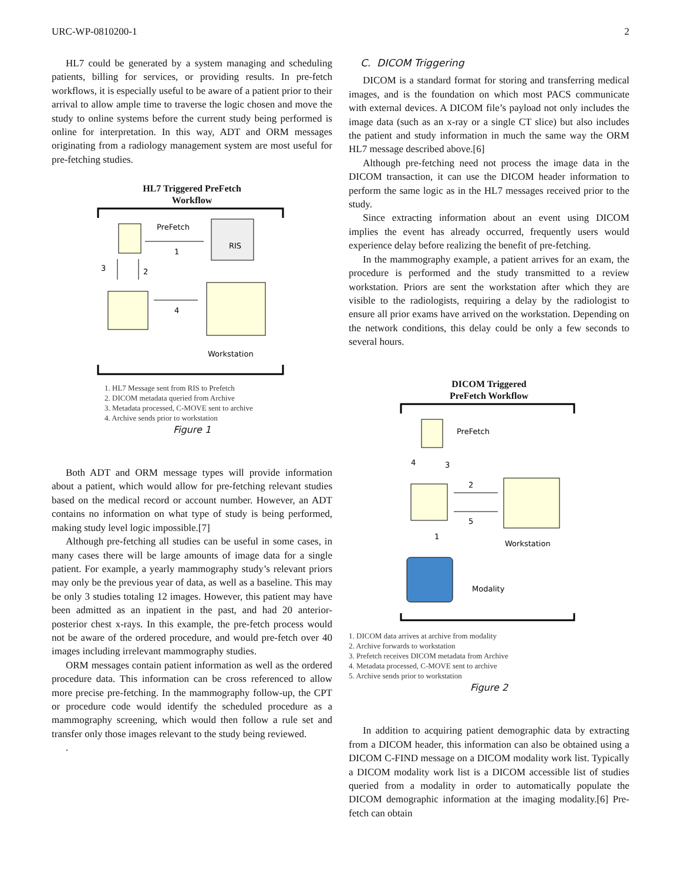URC-WP-0810200-1 2
HL7 could be generated by a system managing and scheduling patients, billing for services, or providing results. In pre-fetch workflows, it is especially useful to be aware of a patient prior to their arrival to allow ample time to traverse the logic chosen and move the study to online systems before the current study being performed is online for interpretation. In this way, ADT and ORM messages originating from a radiology management system are most useful for pre-fetching studies.
HL7 Triggered PreFetch
Workflow
PreFetch
1
RIS
3
2
4
Workstation
1. HL7 Message sent from RIS to Prefetch
2. DICOM metadata queried from Archive
3. Metadata processed, C-MOVE sent to archive
4. Archive sends prior to workstation
Figure 1
Both ADT and ORM message types will provide information about a patient, which would allow for pre-fetching relevant studies based on the medical record or account number. However, an ADT contains no information on what type of study is being performed, making study level logic impossible.[7]
Although pre-fetching all studies can be useful in some cases, in many cases there will be large amounts of image data for a single patient. For example, a yearly mammography study’s relevant priors may only be the previous year of data, as well as a baseline. This may be only 3 studies totaling 12 images. However, this patient may have been admitted as an inpatient in the past, and had 20 anterior-posterior chest x-rays. In this example, the pre-fetch process would not be aware of the ordered procedure, and would pre-fetch over 40 images including irrelevant mammography studies.
ORM messages contain patient information as well as the ordered procedure data. This information can be cross referenced to allow more precise pre-fetching. In the mammography follow-up, the CPT or procedure code would identify the scheduled procedure as a mammography screening, which would then follow a rule set and transfer only those images relevant to the study being reviewed.
.
C. DICOM Triggering
DICOM is a standard format for storing and transferring medical images, and is the foundation on which most PACS communicate with external devices. A DICOM file’s payload not only includes the image data (such as an x-ray or a single CT slice) but also includes the patient and study information in much the same way the ORM HL7 message described above.[6]
Although pre-fetching need not process the image data in the DICOM transaction, it can use the DICOM header information to perform the same logic as in the HL7 messages received prior to the study.
Since extracting information about an event using DICOM implies the event has already occurred, frequently users would experience delay before realizing the benefit of pre-fetching.
In the mammography example, a patient arrives for an exam, the procedure is performed and the study transmitted to a review workstation. Priors are sent the workstation after which they are visible to the radiologists, requiring a delay by the radiologist to ensure all prior exams have arrived on the workstation. Depending on the network conditions, this delay could be only a few seconds to several hours.
DICOM Triggered
PreFetch Workflow
PreFetch
4
3
2
5
Workstation
1
Modality
1. DICOM data arrives at archive from modality
2. Archive forwards to workstation
3. Prefetch receives DICOM metadata from Archive
4. Metadata processed, C-MOVE sent to archive
5. Archive sends prior to workstation
Figure 2
In addition to acquiring patient demographic data by extracting from a DICOM header, this information can also be obtained using a DICOM C-FIND message on a DICOM modality work list. Typically a DICOM modality work list is a DICOM accessible list of studies queried from a modality in order to automatically populate the DICOM demographic information at the imaging modality.[6] Pre-fetch can obtain